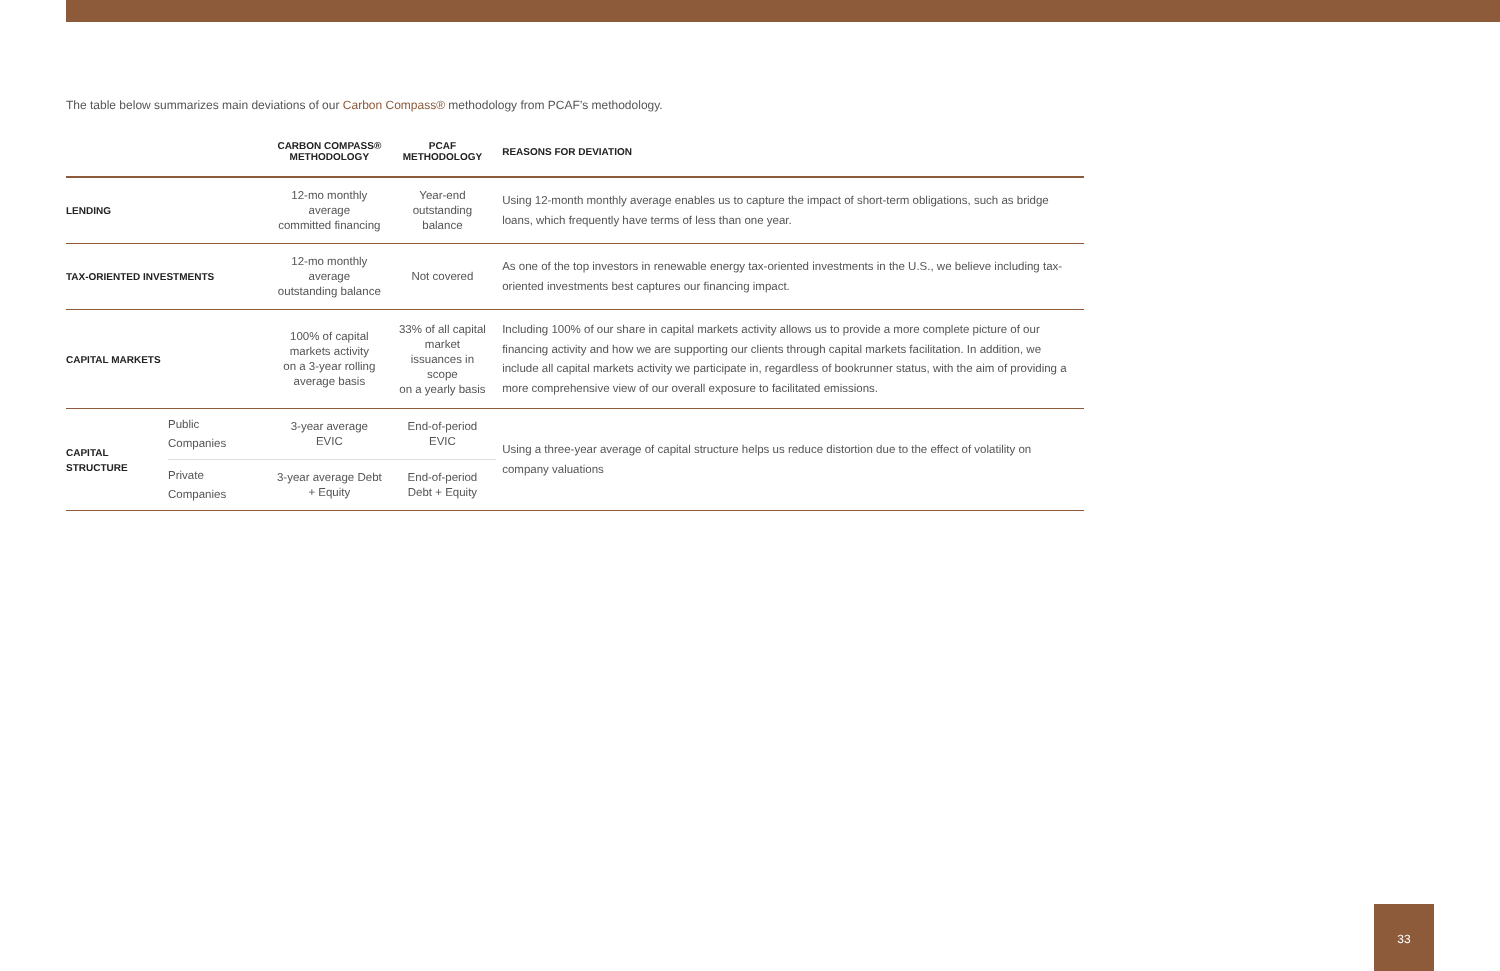The table below summarizes main deviations of our Carbon Compass® methodology from PCAF’s methodology.
| | | CARBON COMPASS® METHODOLOGY | PCAF METHODOLOGY | REASONS FOR DEVIATION |
| --- | --- | --- | --- | --- |
| LENDING | | 12-mo monthly average committed financing | Year-end outstanding balance | Using 12-month monthly average enables us to capture the impact of short-term obligations, such as bridge loans, which frequently have terms of less than one year. |
| TAX-ORIENTED INVESTMENTS | | 12-mo monthly average outstanding balance | Not covered | As one of the top investors in renewable energy tax-oriented investments in the U.S., we believe including tax-oriented investments best captures our financing impact. |
| CAPITAL MARKETS | | 100% of capital markets activity on a 3-year rolling average basis | 33% of all capital market issuances in scope on a yearly basis | Including 100% of our share in capital markets activity allows us to provide a more complete picture of our financing activity and how we are supporting our clients through capital markets facilitation. In addition, we include all capital markets activity we participate in, regardless of bookrunner status, with the aim of providing a more comprehensive view of our overall exposure to facilitated emissions. |
| CAPITAL STRUCTURE | Public Companies | 3-year average EVIC | End-of-period EVIC | Using a three-year average of capital structure helps us reduce distortion due to the effect of volatility on company valuations |
| | Private Companies | 3-year average Debt + Equity | End-of-period Debt + Equity | |
33